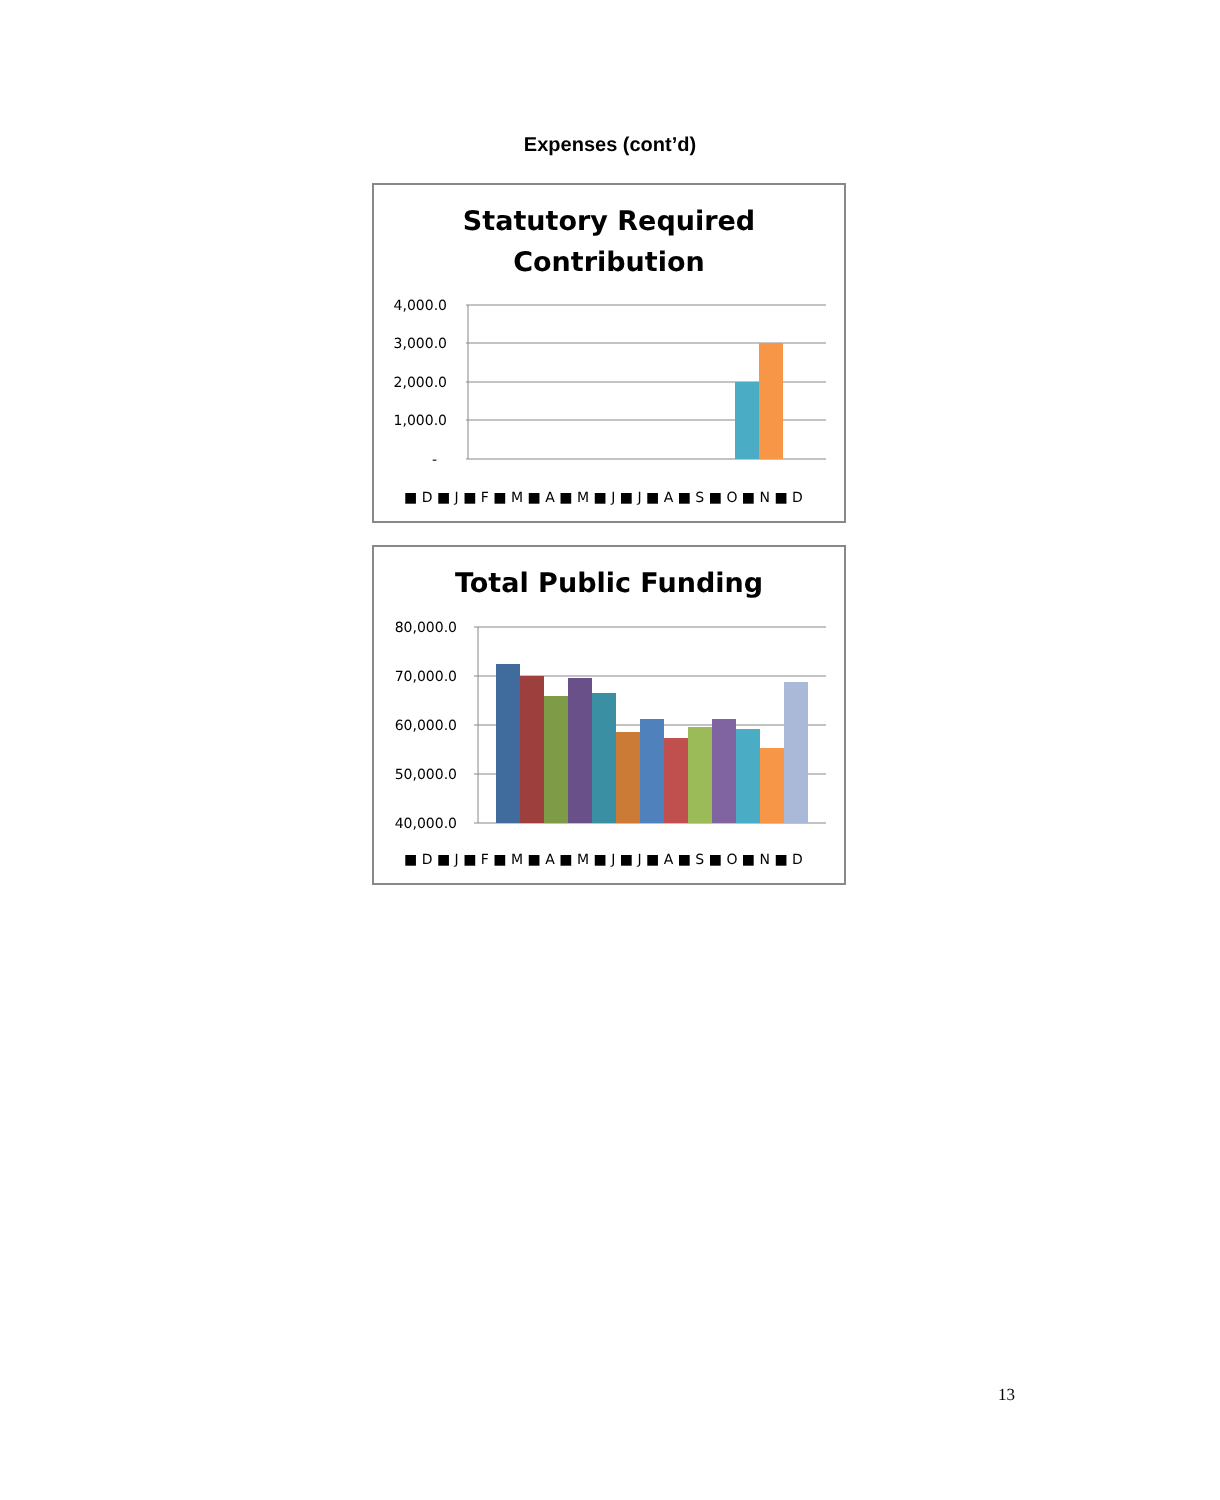Expenses (cont’d)
Statutory Required
Contribution
4,000.0
3,000.0
2,000.0
1,000.0
-
■ D ■ J ■ F ■ M ■ A ■ M ■ J ■ J ■ A ■ S ■ O ■ N ■ D
Total Public Funding
80,000.0
70,000.0
60,000.0
50,000.0
40,000.0
■ D ■ J ■ F ■ M ■ A ■ M ■ J ■ J ■ A ■ S ■ O ■ N ■ D
13